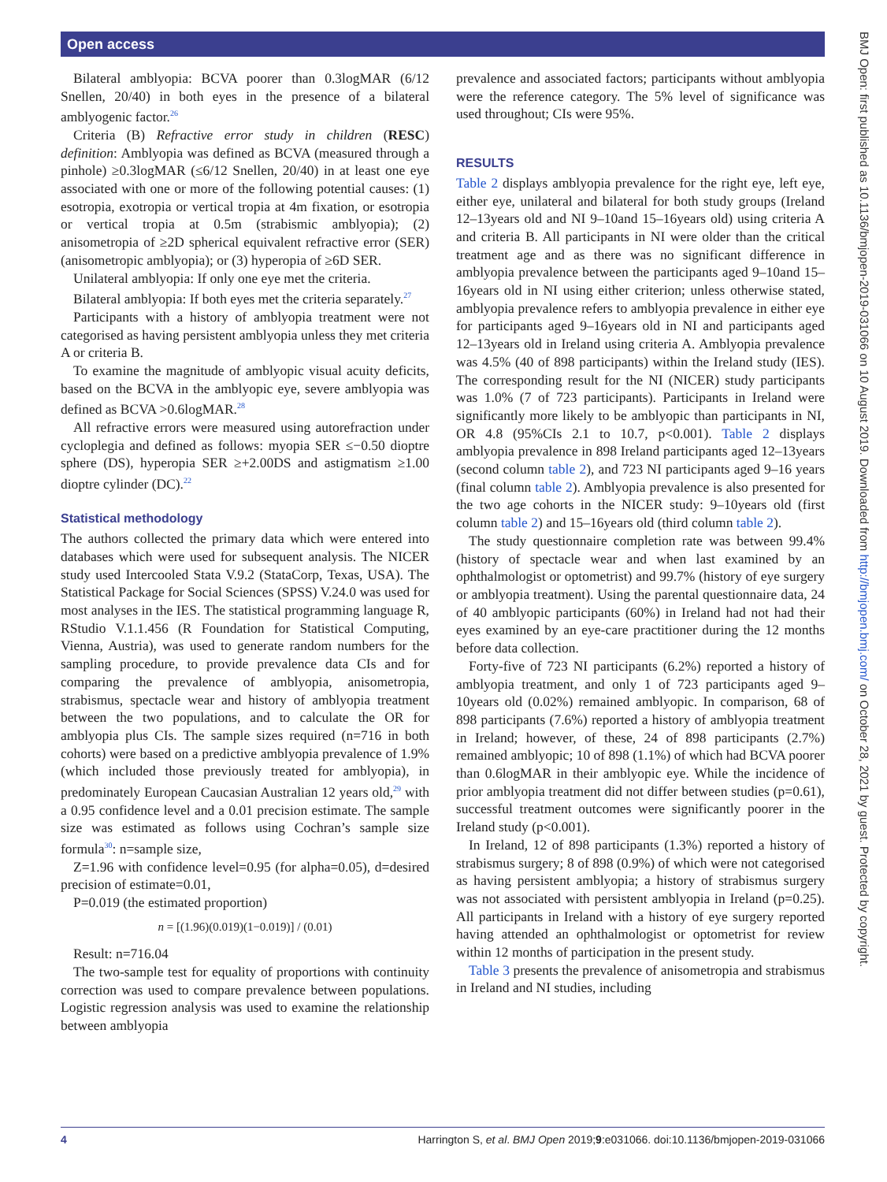Open access
BMJ Open: first published as 10.1136/bmjopen-2019-031066 on 10 August 2019. Downloaded from http://bmjopen.bmj.com/ on October 28, 2021 by guest. Protected by copyright.
Bilateral amblyopia: BCVA poorer than 0.3logMAR (6/12 Snellen, 20/40) in both eyes in the presence of a bilateral amblyogenic factor.<sup>26</sup>
Criteria (B) Refractive error study in children (RESC) definition: Amblyopia was defined as BCVA (measured through a pinhole) ≥0.3logMAR (≤6/12 Snellen, 20/40) in at least one eye associated with one or more of the following potential causes: (1) esotropia, exotropia or vertical tropia at 4m fixation, or esotropia or vertical tropia at 0.5m (strabismic amblyopia); (2) anisometropia of ≥2D spherical equivalent refractive error (SER) (anisometropic amblyopia); or (3) hyperopia of ≥6D SER.
Unilateral amblyopia: If only one eye met the criteria.
Bilateral amblyopia: If both eyes met the criteria separately.<sup>27</sup>
Participants with a history of amblyopia treatment were not categorised as having persistent amblyopia unless they met criteria A or criteria B.
To examine the magnitude of amblyopic visual acuity deficits, based on the BCVA in the amblyopic eye, severe amblyopia was defined as BCVA >0.6logMAR.<sup>28</sup>
All refractive errors were measured using autorefraction under cycloplegia and defined as follows: myopia SER ≤−0.50 dioptre sphere (DS), hyperopia SER ≥+2.00DS and astigmatism ≥1.00 dioptre cylinder (DC).<sup>22</sup>
Statistical methodology
The authors collected the primary data which were entered into databases which were used for subsequent analysis. The NICER study used Intercooled Stata V.9.2 (StataCorp, Texas, USA). The Statistical Package for Social Sciences (SPSS) V.24.0 was used for most analyses in the IES. The statistical programming language R, RStudio V.1.1.456 (R Foundation for Statistical Computing, Vienna, Austria), was used to generate random numbers for the sampling procedure, to provide prevalence data CIs and for comparing the prevalence of amblyopia, anisometropia, strabismus, spectacle wear and history of amblyopia treatment between the two populations, and to calculate the OR for amblyopia plus CIs. The sample sizes required (n=716 in both cohorts) were based on a predictive amblyopia prevalence of 1.9% (which included those previously treated for amblyopia), in predominately European Caucasian Australian 12 years old,<sup>29</sup> with a 0.95 confidence level and a 0.01 precision estimate. The sample size was estimated as follows using Cochran’s sample size formula<sup>30</sup>: n=sample size,
Z=1.96 with confidence level=0.95 (for alpha=0.05), d=desired precision of estimate=0.01,
P=0.019 (the estimated proportion)
n = [(1.96)(0.019)(1−0.019)] / (0.01)
Result: n=716.04
The two-sample test for equality of proportions with continuity correction was used to compare prevalence between populations. Logistic regression analysis was used to examine the relationship between amblyopia
prevalence and associated factors; participants without amblyopia were the reference category. The 5% level of significance was used throughout; CIs were 95%.
RESULTS
Table 2 displays amblyopia prevalence for the right eye, left eye, either eye, unilateral and bilateral for both study groups (Ireland 12–13years old and NI 9–10and 15–16years old) using criteria A and criteria B. All participants in NI were older than the critical treatment age and as there was no significant difference in amblyopia prevalence between the participants aged 9–10and 15–16years old in NI using either criterion; unless otherwise stated, amblyopia prevalence refers to amblyopia prevalence in either eye for participants aged 9–16years old in NI and participants aged 12–13years old in Ireland using criteria A. Amblyopia prevalence was 4.5% (40 of 898 participants) within the Ireland study (IES). The corresponding result for the NI (NICER) study participants was 1.0% (7 of 723 participants). Participants in Ireland were significantly more likely to be amblyopic than participants in NI, OR 4.8 (95%CIs 2.1 to 10.7, p<0.001). Table 2 displays amblyopia prevalence in 898 Ireland participants aged 12–13years (second column table 2), and 723 NI participants aged 9–16 years (final column table 2). Amblyopia prevalence is also presented for the two age cohorts in the NICER study: 9–10years old (first column table 2) and 15–16years old (third column table 2).
The study questionnaire completion rate was between 99.4% (history of spectacle wear and when last examined by an ophthalmologist or optometrist) and 99.7% (history of eye surgery or amblyopia treatment). Using the parental questionnaire data, 24 of 40 amblyopic participants (60%) in Ireland had not had their eyes examined by an eye-care practitioner during the 12 months before data collection.
Forty-five of 723 NI participants (6.2%) reported a history of amblyopia treatment, and only 1 of 723 participants aged 9–10years old (0.02%) remained amblyopic. In comparison, 68 of 898 participants (7.6%) reported a history of amblyopia treatment in Ireland; however, of these, 24 of 898 participants (2.7%) remained amblyopic; 10 of 898 (1.1%) of which had BCVA poorer than 0.6logMAR in their amblyopic eye. While the incidence of prior amblyopia treatment did not differ between studies (p=0.61), successful treatment outcomes were significantly poorer in the Ireland study (p<0.001).
In Ireland, 12 of 898 participants (1.3%) reported a history of strabismus surgery; 8 of 898 (0.9%) of which were not categorised as having persistent amblyopia; a history of strabismus surgery was not associated with persistent amblyopia in Ireland (p=0.25). All participants in Ireland with a history of eye surgery reported having attended an ophthalmologist or optometrist for review within 12 months of participation in the present study.
Table 3 presents the prevalence of anisometropia and strabismus in Ireland and NI studies, including
4 Harrington S, et al. BMJ Open 2019;9:e031066. doi:10.1136/bmjopen-2019-031066